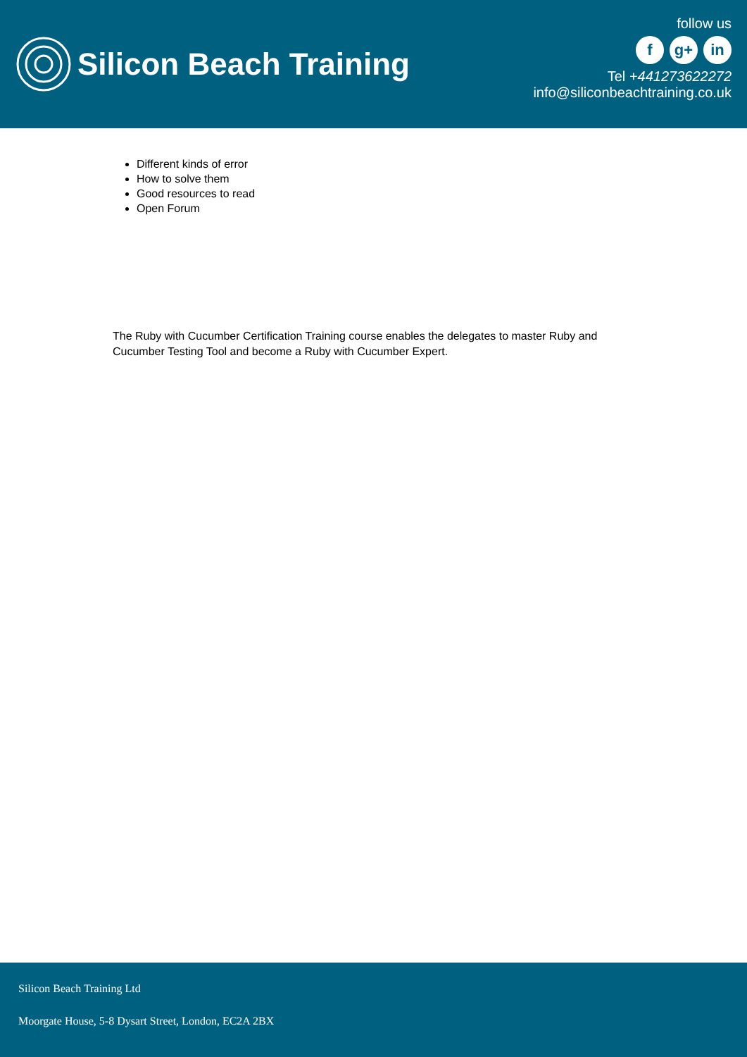Silicon Beach Training
follow us
f g+ in
Tel +441273622272
info@siliconbeachtraining.co.uk
Different kinds of error
How to solve them
Good resources to read
Open Forum
The Ruby with Cucumber Certification Training course enables the delegates to master Ruby and Cucumber Testing Tool and become a Ruby with Cucumber Expert.
Silicon Beach Training Ltd
Moorgate House, 5-8 Dysart Street, London, EC2A 2BX